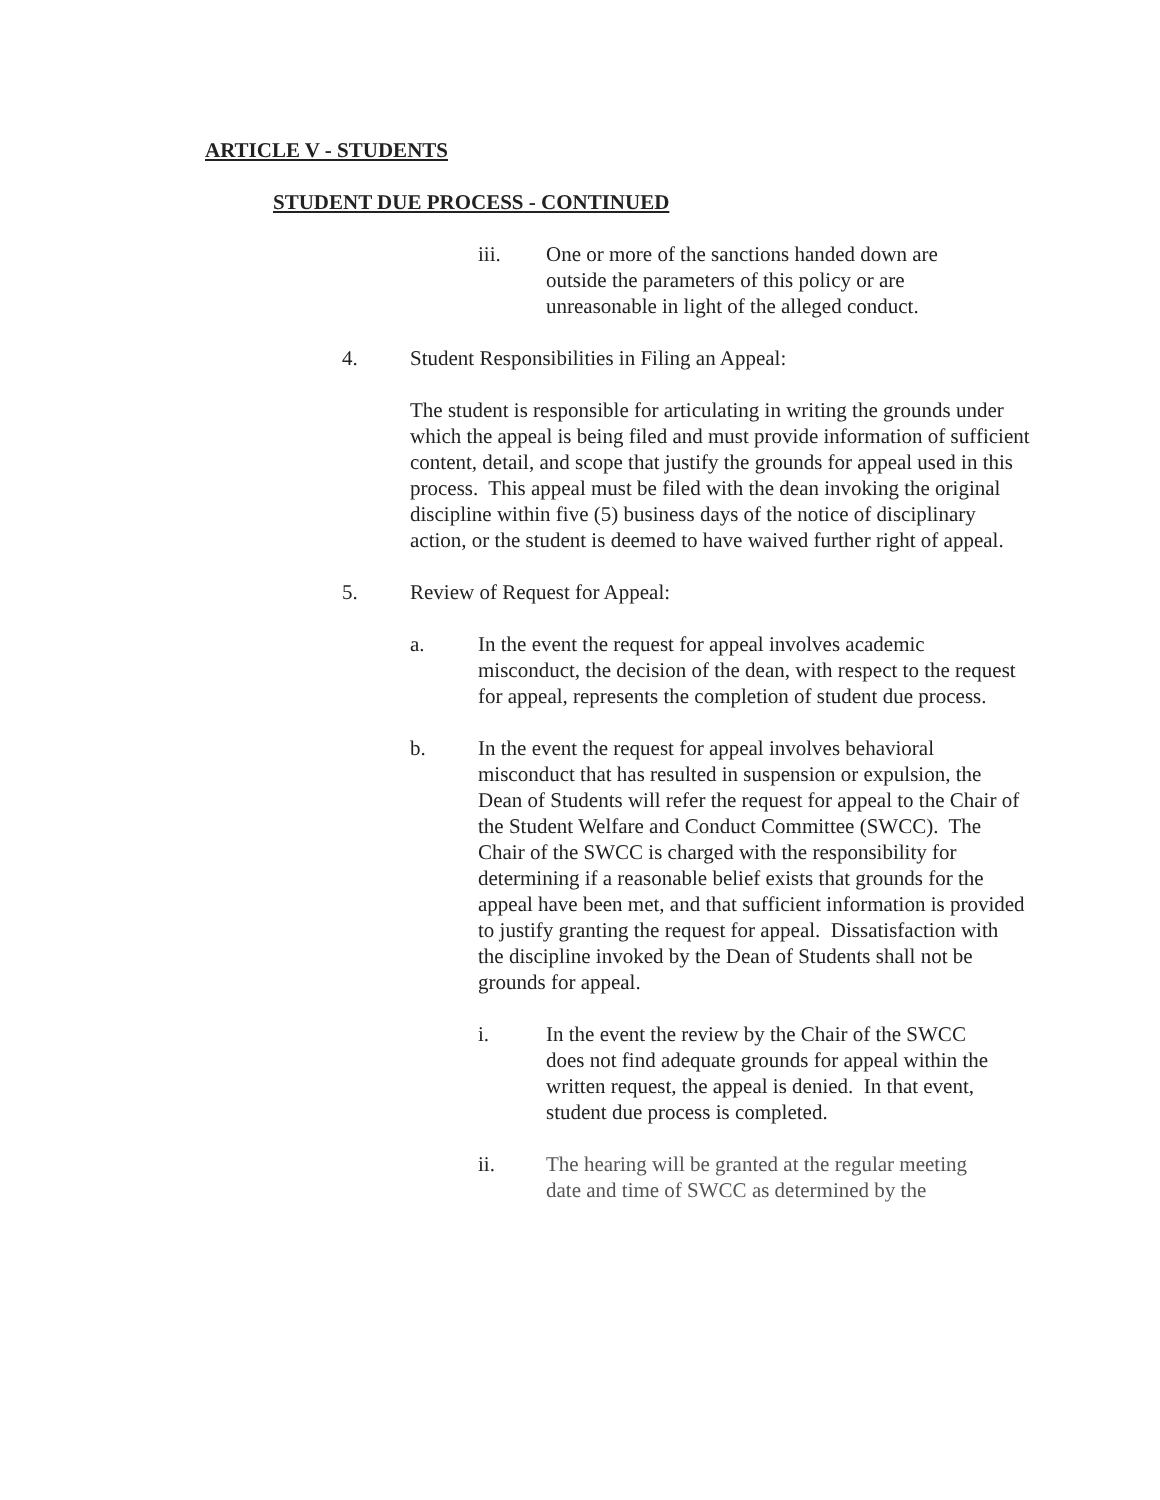ARTICLE V - STUDENTS
STUDENT DUE PROCESS - CONTINUED
iii. One or more of the sanctions handed down are outside the parameters of this policy or are unreasonable in light of the alleged conduct.
4. Student Responsibilities in Filing an Appeal:
The student is responsible for articulating in writing the grounds under which the appeal is being filed and must provide information of sufficient content, detail, and scope that justify the grounds for appeal used in this process. This appeal must be filed with the dean invoking the original discipline within five (5) business days of the notice of disciplinary action, or the student is deemed to have waived further right of appeal.
5. Review of Request for Appeal:
a. In the event the request for appeal involves academic misconduct, the decision of the dean, with respect to the request for appeal, represents the completion of student due process.
b. In the event the request for appeal involves behavioral misconduct that has resulted in suspension or expulsion, the Dean of Students will refer the request for appeal to the Chair of the Student Welfare and Conduct Committee (SWCC). The Chair of the SWCC is charged with the responsibility for determining if a reasonable belief exists that grounds for the appeal have been met, and that sufficient information is provided to justify granting the request for appeal. Dissatisfaction with the discipline invoked by the Dean of Students shall not be grounds for appeal.
i. In the event the review by the Chair of the SWCC does not find adequate grounds for appeal within the written request, the appeal is denied. In that event, student due process is completed.
ii. The hearing will be granted at the regular meeting date and time of SWCC as determined by the